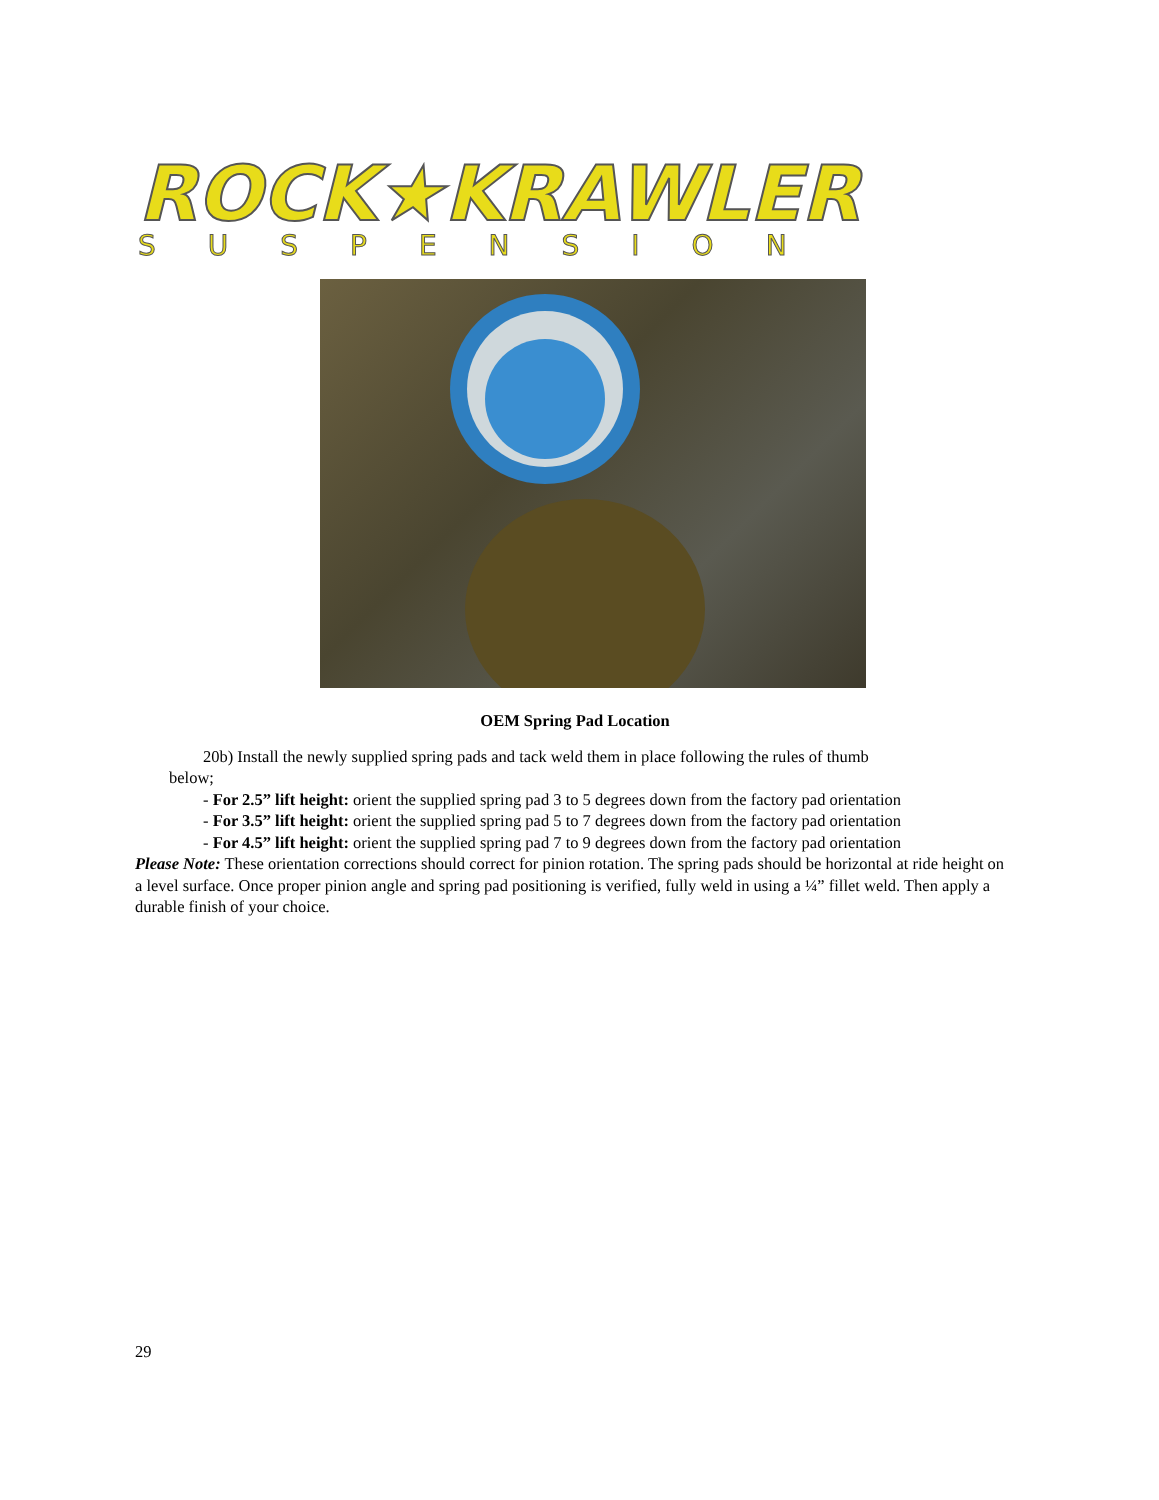ROCK★KRAWLER
SUSPENSION
OEM Spring Pad Location
20b) Install the newly supplied spring pads and tack weld them in place following the rules of thumb
below;
- For 2.5” lift height: orient the supplied spring pad 3 to 5 degrees down from the factory pad orientation
- For 3.5” lift height: orient the supplied spring pad 5 to 7 degrees down from the factory pad orientation
- For 4.5” lift height: orient the supplied spring pad 7 to 9 degrees down from the factory pad orientation
Please Note: These orientation corrections should correct for pinion rotation. The spring pads should be horizontal at ride height on a level surface. Once proper pinion angle and spring pad positioning is verified, fully weld in using a ¼” fillet weld. Then apply a durable finish of your choice.
29